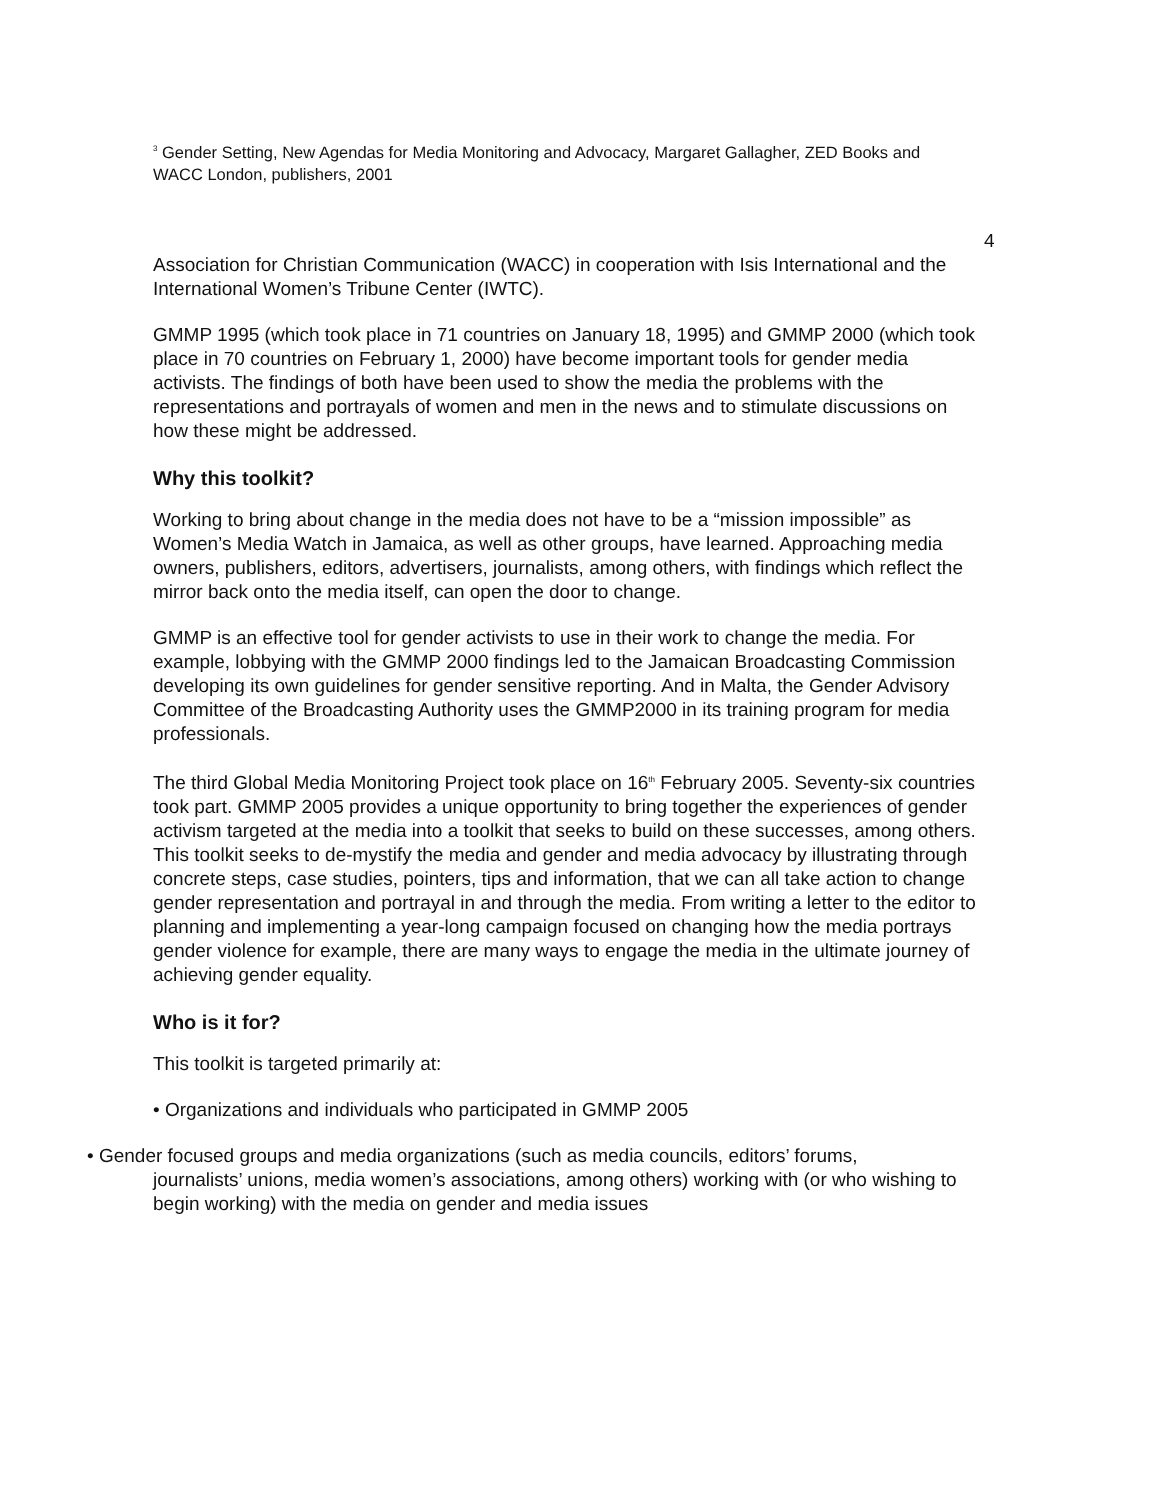<sup>3</sup> Gender Setting, New Agendas for Media Monitoring and Advocacy, Margaret Gallagher, ZED Books and WACC London, publishers, 2001
4
Association for Christian Communication (WACC) in cooperation with Isis International and the International Women’s Tribune Center (IWTC).
GMMP 1995 (which took place in 71 countries on January 18, 1995) and GMMP 2000 (which took place in 70 countries on February 1, 2000) have become important tools for gender media activists. The findings of both have been used to show the media the problems with the representations and portrayals of women and men in the news and to stimulate discussions on how these might be addressed.
Why this toolkit?
Working to bring about change in the media does not have to be a “mission impossible” as Women’s Media Watch in Jamaica, as well as other groups, have learned. Approaching media owners, publishers, editors, advertisers, journalists, among others, with findings which reflect the mirror back onto the media itself, can open the door to change.
GMMP is an effective tool for gender activists to use in their work to change the media. For example, lobbying with the GMMP 2000 findings led to the Jamaican Broadcasting Commission developing its own guidelines for gender sensitive reporting. And in Malta, the Gender Advisory Committee of the Broadcasting Authority uses the GMMP2000 in its training program for media professionals.
The third Global Media Monitoring Project took place on 16<sup>th</sup> February 2005. Seventy-six countries took part. GMMP 2005 provides a unique opportunity to bring together the experiences of gender activism targeted at the media into a toolkit that seeks to build on these successes, among others. This toolkit seeks to de-mystify the media and gender and media advocacy by illustrating through concrete steps, case studies, pointers, tips and information, that we can all take action to change gender representation and portrayal in and through the media. From writing a letter to the editor to planning and implementing a year-long campaign focused on changing how the media portrays gender violence for example, there are many ways to engage the media in the ultimate journey of achieving gender equality.
Who is it for?
This toolkit is targeted primarily at:
• Organizations and individuals who participated in GMMP 2005
• Gender focused groups and media organizations (such as media councils, editors’ forums,
journalists’ unions, media women’s associations, among others) working with (or who wishing to begin working) with the media on gender and media issues